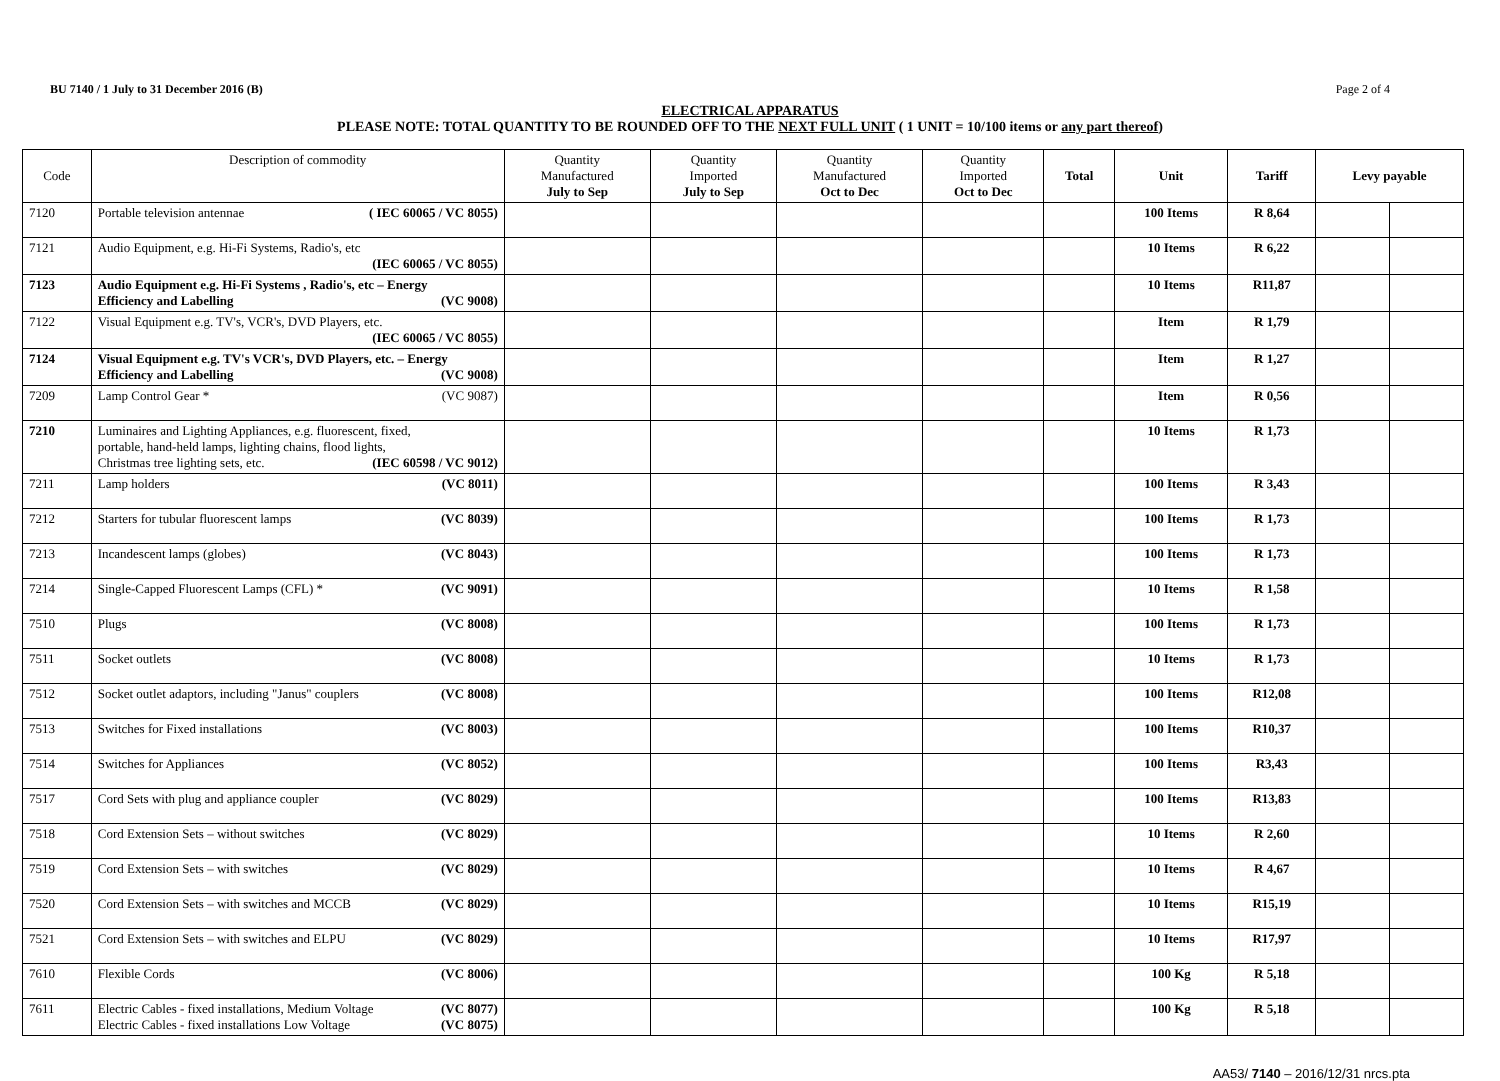BU 7140 / 1 July to 31 December 2016 (B) Page 2 of 4
ELECTRICAL APPARATUS
PLEASE NOTE: TOTAL QUANTITY TO BE ROUNDED OFF TO THE NEXT FULL UNIT ( 1 UNIT = 10/100 items or any part thereof)
| Code | Description of commodity | Quantity Manufactured July to Sep | Quantity Imported July to Sep | Quantity Manufactured Oct to Dec | Quantity Imported Oct to Dec | Total | Unit | Tariff | Levy payable | |
| --- | --- | --- | --- | --- | --- | --- | --- | --- | --- | --- |
| 7120 | Portable television antennae ( IEC 60065 / VC 8055) | | | | | | 100 Items | R 8,64 | | |
| 7121 | Audio Equipment, e.g. Hi-Fi Systems, Radio's, etc (IEC 60065 / VC 8055) | | | | | | 10 Items | R 6,22 | | |
| 7123 | Audio Equipment e.g. Hi-Fi Systems , Radio's, etc – Energy Efficiency and Labelling (VC 9008) | | | | | | 10 Items | R11,87 | | |
| 7122 | Visual Equipment e.g. TV's, VCR's, DVD Players, etc. (IEC 60065 / VC 8055) | | | | | | Item | R 1,79 | | |
| 7124 | Visual Equipment e.g. TV's VCR's, DVD Players, etc. – Energy Efficiency and Labelling (VC 9008) | | | | | | Item | R 1,27 | | |
| 7209 | Lamp Control Gear * (VC 9087) | | | | | | Item | R 0,56 | | |
| 7210 | Luminaires and Lighting Appliances, e.g. fluorescent, fixed, portable, hand-held lamps, lighting chains, flood lights, Christmas tree lighting sets, etc. (IEC 60598 / VC 9012) | | | | | | 10 Items | R 1,73 | | |
| 7211 | Lamp holders (VC 8011) | | | | | | 100 Items | R 3,43 | | |
| 7212 | Starters for tubular fluorescent lamps (VC 8039) | | | | | | 100 Items | R 1,73 | | |
| 7213 | Incandescent lamps (globes) (VC 8043) | | | | | | 100 Items | R 1,73 | | |
| 7214 | Single-Capped Fluorescent Lamps (CFL) * (VC 9091) | | | | | | 10 Items | R 1,58 | | |
| 7510 | Plugs (VC 8008) | | | | | | 100 Items | R 1,73 | | |
| 7511 | Socket outlets (VC 8008) | | | | | | 10 Items | R 1,73 | | |
| 7512 | Socket outlet adaptors, including "Janus" couplers (VC 8008) | | | | | | 100 Items | R12,08 | | |
| 7513 | Switches for Fixed installations (VC 8003) | | | | | | 100 Items | R10,37 | | |
| 7514 | Switches for Appliances (VC 8052) | | | | | | 100 Items | R3,43 | | |
| 7517 | Cord Sets with plug and appliance coupler (VC 8029) | | | | | | 100 Items | R13,83 | | |
| 7518 | Cord Extension Sets – without switches (VC 8029) | | | | | | 10 Items | R 2,60 | | |
| 7519 | Cord Extension Sets – with switches (VC 8029) | | | | | | 10 Items | R 4,67 | | |
| 7520 | Cord Extension Sets – with switches and MCCB (VC 8029) | | | | | | 10 Items | R15,19 | | |
| 7521 | Cord Extension Sets – with switches and ELPU (VC 8029) | | | | | | 10 Items | R17,97 | | |
| 7610 | Flexible Cords (VC 8006) | | | | | | 100 Kg | R 5,18 | | |
| 7611 | Electric Cables - fixed installations, Medium Voltage (VC 8077) Electric Cables - fixed installations Low Voltage (VC 8075) | | | | | | 100 Kg | R 5,18 | | |
AA53/ 7140 – 2016/12/31 nrcs.pta